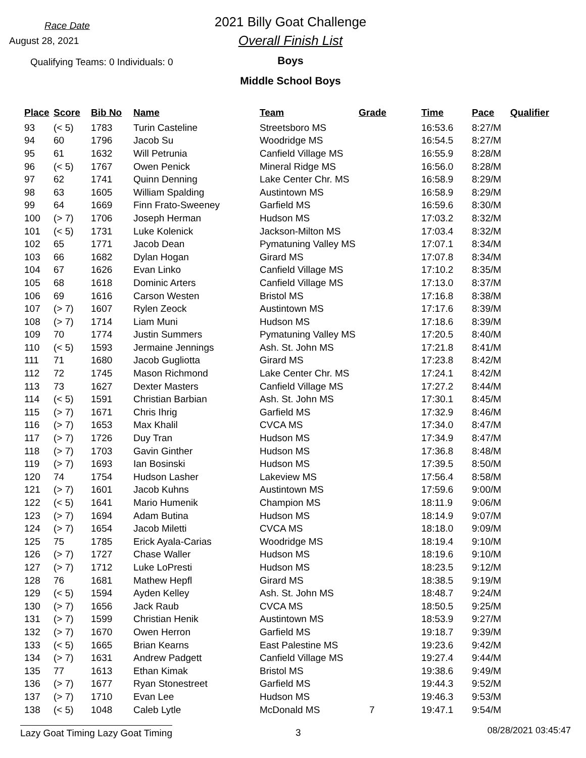Race Date
August 28, 2021
Qualifying Teams: 0 Individuals: 0
2021 Billy Goat Challenge
Overall Finish List
Boys
Middle School Boys
| Place | Score | Bib No | Name | Team | Grade | Time | Pace | Qualifier |
| --- | --- | --- | --- | --- | --- | --- | --- | --- |
| 93 | (< 5) | 1783 | Turin Casteline | Streetsboro MS | | 16:53.6 | 8:27/M | |
| 94 | 60 | 1796 | Jacob Su | Woodridge MS | | 16:54.5 | 8:27/M | |
| 95 | 61 | 1632 | Will Petrunia | Canfield Village MS | | 16:55.9 | 8:28/M | |
| 96 | (< 5) | 1767 | Owen Penick | Mineral Ridge MS | | 16:56.0 | 8:28/M | |
| 97 | 62 | 1741 | Quinn Denning | Lake Center Chr. MS | | 16:58.9 | 8:29/M | |
| 98 | 63 | 1605 | William Spalding | Austintown MS | | 16:58.9 | 8:29/M | |
| 99 | 64 | 1669 | Finn Frato-Sweeney | Garfield MS | | 16:59.6 | 8:30/M | |
| 100 | (> 7) | 1706 | Joseph Herman | Hudson MS | | 17:03.2 | 8:32/M | |
| 101 | (< 5) | 1731 | Luke Kolenick | Jackson-Milton MS | | 17:03.4 | 8:32/M | |
| 102 | 65 | 1771 | Jacob Dean | Pymatuning Valley MS | | 17:07.1 | 8:34/M | |
| 103 | 66 | 1682 | Dylan Hogan | Girard MS | | 17:07.8 | 8:34/M | |
| 104 | 67 | 1626 | Evan Linko | Canfield Village MS | | 17:10.2 | 8:35/M | |
| 105 | 68 | 1618 | Dominic Arters | Canfield Village MS | | 17:13.0 | 8:37/M | |
| 106 | 69 | 1616 | Carson Westen | Bristol MS | | 17:16.8 | 8:38/M | |
| 107 | (> 7) | 1607 | Rylen Zeock | Austintown MS | | 17:17.6 | 8:39/M | |
| 108 | (> 7) | 1714 | Liam Muni | Hudson MS | | 17:18.6 | 8:39/M | |
| 109 | 70 | 1774 | Justin Summers | Pymatuning Valley MS | | 17:20.5 | 8:40/M | |
| 110 | (< 5) | 1593 | Jermaine Jennings | Ash. St. John MS | | 17:21.8 | 8:41/M | |
| 111 | 71 | 1680 | Jacob Gugliotta | Girard MS | | 17:23.8 | 8:42/M | |
| 112 | 72 | 1745 | Mason Richmond | Lake Center Chr. MS | | 17:24.1 | 8:42/M | |
| 113 | 73 | 1627 | Dexter Masters | Canfield Village MS | | 17:27.2 | 8:44/M | |
| 114 | (< 5) | 1591 | Christian Barbian | Ash. St. John MS | | 17:30.1 | 8:45/M | |
| 115 | (> 7) | 1671 | Chris Ihrig | Garfield MS | | 17:32.9 | 8:46/M | |
| 116 | (> 7) | 1653 | Max Khalil | CVCA MS | | 17:34.0 | 8:47/M | |
| 117 | (> 7) | 1726 | Duy Tran | Hudson MS | | 17:34.9 | 8:47/M | |
| 118 | (> 7) | 1703 | Gavin Ginther | Hudson MS | | 17:36.8 | 8:48/M | |
| 119 | (> 7) | 1693 | Ian Bosinski | Hudson MS | | 17:39.5 | 8:50/M | |
| 120 | 74 | 1754 | Hudson Lasher | Lakeview MS | | 17:56.4 | 8:58/M | |
| 121 | (> 7) | 1601 | Jacob Kuhns | Austintown MS | | 17:59.6 | 9:00/M | |
| 122 | (< 5) | 1641 | Mario Humenik | Champion MS | | 18:11.9 | 9:06/M | |
| 123 | (> 7) | 1694 | Adam Butina | Hudson MS | | 18:14.9 | 9:07/M | |
| 124 | (> 7) | 1654 | Jacob Miletti | CVCA MS | | 18:18.0 | 9:09/M | |
| 125 | 75 | 1785 | Erick Ayala-Carias | Woodridge MS | | 18:19.4 | 9:10/M | |
| 126 | (> 7) | 1727 | Chase Waller | Hudson MS | | 18:19.6 | 9:10/M | |
| 127 | (> 7) | 1712 | Luke LoPresti | Hudson MS | | 18:23.5 | 9:12/M | |
| 128 | 76 | 1681 | Mathew Hepfl | Girard MS | | 18:38.5 | 9:19/M | |
| 129 | (< 5) | 1594 | Ayden Kelley | Ash. St. John MS | | 18:48.7 | 9:24/M | |
| 130 | (> 7) | 1656 | Jack Raub | CVCA MS | | 18:50.5 | 9:25/M | |
| 131 | (> 7) | 1599 | Christian Henik | Austintown MS | | 18:53.9 | 9:27/M | |
| 132 | (> 7) | 1670 | Owen Herron | Garfield MS | | 19:18.7 | 9:39/M | |
| 133 | (< 5) | 1665 | Brian Kearns | East Palestine MS | | 19:23.6 | 9:42/M | |
| 134 | (> 7) | 1631 | Andrew Padgett | Canfield Village MS | | 19:27.4 | 9:44/M | |
| 135 | 77 | 1613 | Ethan Kimak | Bristol MS | | 19:38.6 | 9:49/M | |
| 136 | (> 7) | 1677 | Ryan Stonestreet | Garfield MS | | 19:44.3 | 9:52/M | |
| 137 | (> 7) | 1710 | Evan Lee | Hudson MS | | 19:46.3 | 9:53/M | |
| 138 | (< 5) | 1048 | Caleb Lytle | McDonald MS | 7 | 19:47.1 | 9:54/M | |
Lazy Goat Timing Lazy Goat Timing
3
08/28/2021 03:45:47